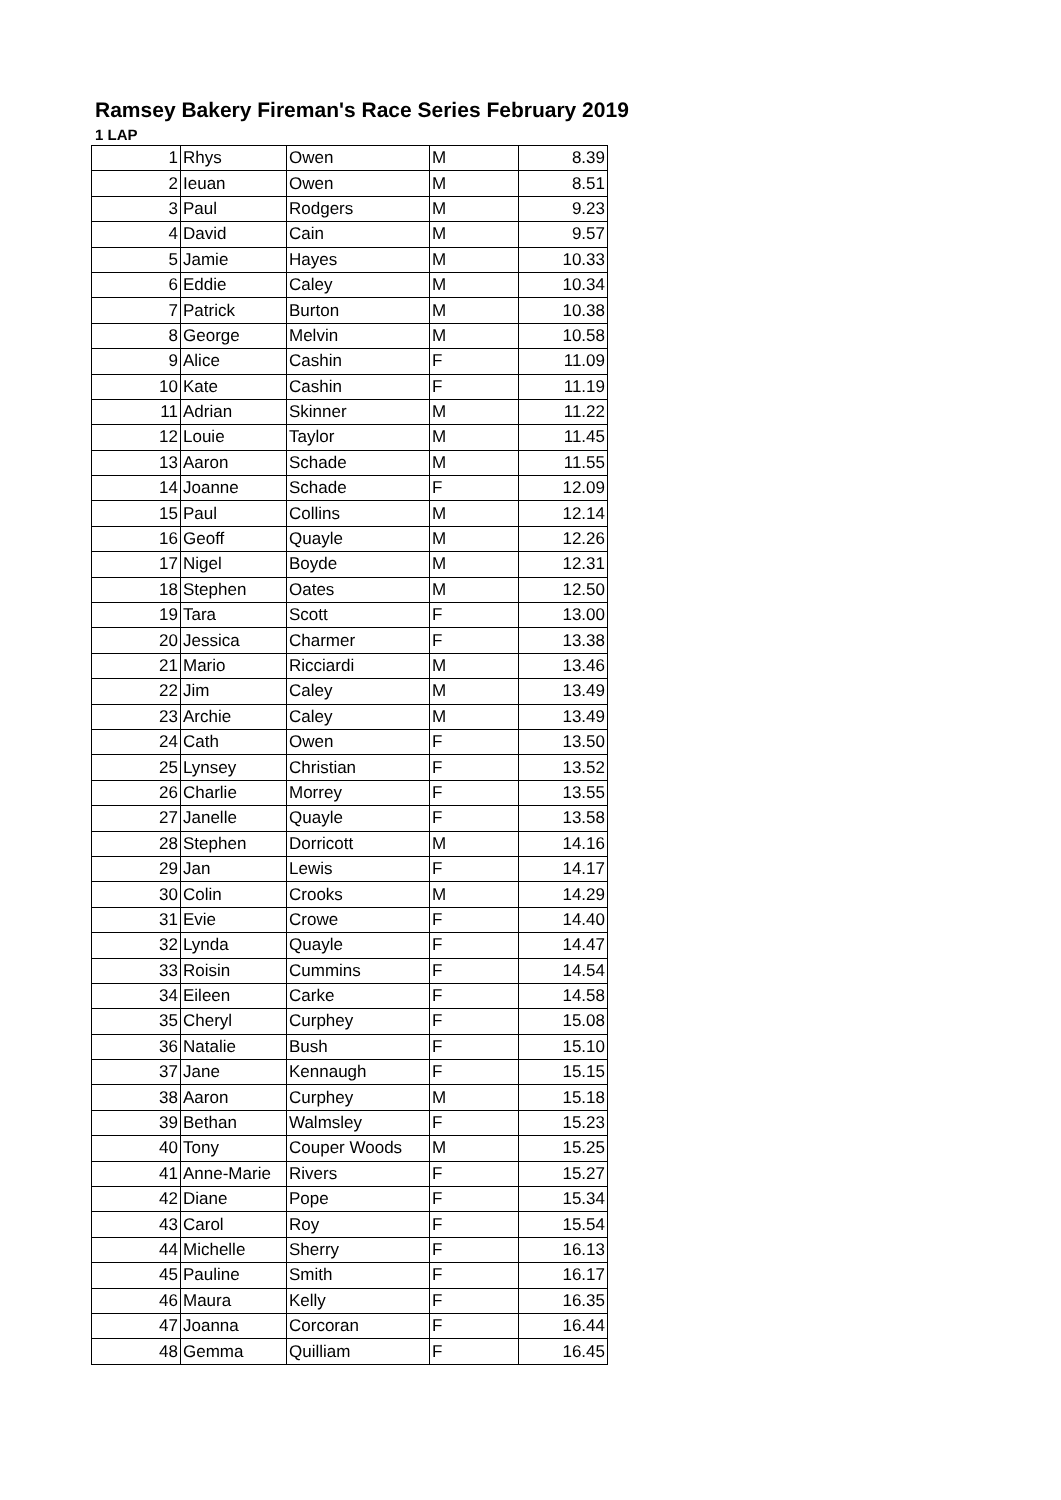Ramsey Bakery Fireman's Race Series February 2019
1 LAP
| 1 | Rhys | Owen | M | 8.39 |
| 2 | Ieuan | Owen | M | 8.51 |
| 3 | Paul | Rodgers | M | 9.23 |
| 4 | David | Cain | M | 9.57 |
| 5 | Jamie | Hayes | M | 10.33 |
| 6 | Eddie | Caley | M | 10.34 |
| 7 | Patrick | Burton | M | 10.38 |
| 8 | George | Melvin | M | 10.58 |
| 9 | Alice | Cashin | F | 11.09 |
| 10 | Kate | Cashin | F | 11.19 |
| 11 | Adrian | Skinner | M | 11.22 |
| 12 | Louie | Taylor | M | 11.45 |
| 13 | Aaron | Schade | M | 11.55 |
| 14 | Joanne | Schade | F | 12.09 |
| 15 | Paul | Collins | M | 12.14 |
| 16 | Geoff | Quayle | M | 12.26 |
| 17 | Nigel | Boyde | M | 12.31 |
| 18 | Stephen | Oates | M | 12.50 |
| 19 | Tara | Scott | F | 13.00 |
| 20 | Jessica | Charmer | F | 13.38 |
| 21 | Mario | Ricciardi | M | 13.46 |
| 22 | Jim | Caley | M | 13.49 |
| 23 | Archie | Caley | M | 13.49 |
| 24 | Cath | Owen | F | 13.50 |
| 25 | Lynsey | Christian | F | 13.52 |
| 26 | Charlie | Morrey | F | 13.55 |
| 27 | Janelle | Quayle | F | 13.58 |
| 28 | Stephen | Dorricott | M | 14.16 |
| 29 | Jan | Lewis | F | 14.17 |
| 30 | Colin | Crooks | M | 14.29 |
| 31 | Evie | Crowe | F | 14.40 |
| 32 | Lynda | Quayle | F | 14.47 |
| 33 | Roisin | Cummins | F | 14.54 |
| 34 | Eileen | Carke | F | 14.58 |
| 35 | Cheryl | Curphey | F | 15.08 |
| 36 | Natalie | Bush | F | 15.10 |
| 37 | Jane | Kennaugh | F | 15.15 |
| 38 | Aaron | Curphey | M | 15.18 |
| 39 | Bethan | Walmsley | F | 15.23 |
| 40 | Tony | Couper Woods | M | 15.25 |
| 41 | Anne-Marie | Rivers | F | 15.27 |
| 42 | Diane | Pope | F | 15.34 |
| 43 | Carol | Roy | F | 15.54 |
| 44 | Michelle | Sherry | F | 16.13 |
| 45 | Pauline | Smith | F | 16.17 |
| 46 | Maura | Kelly | F | 16.35 |
| 47 | Joanna | Corcoran | F | 16.44 |
| 48 | Gemma | Quilliam | F | 16.45 |